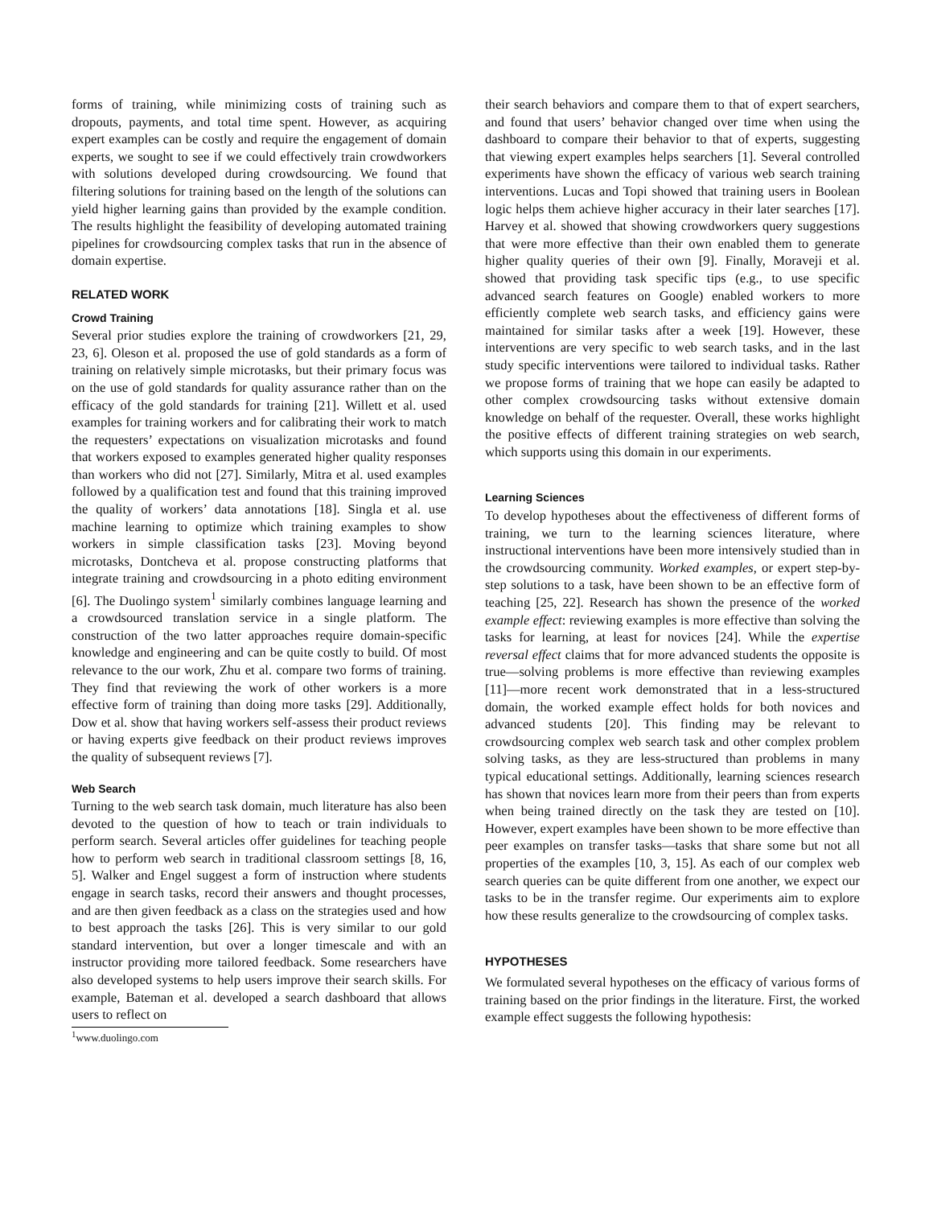forms of training, while minimizing costs of training such as dropouts, payments, and total time spent. However, as acquiring expert examples can be costly and require the engagement of domain experts, we sought to see if we could effectively train crowdworkers with solutions developed during crowdsourcing. We found that filtering solutions for training based on the length of the solutions can yield higher learning gains than provided by the example condition. The results highlight the feasibility of developing automated training pipelines for crowdsourcing complex tasks that run in the absence of domain expertise.
RELATED WORK
Crowd Training
Several prior studies explore the training of crowdworkers [21, 29, 23, 6]. Oleson et al. proposed the use of gold standards as a form of training on relatively simple microtasks, but their primary focus was on the use of gold standards for quality assurance rather than on the efficacy of the gold standards for training [21]. Willett et al. used examples for training workers and for calibrating their work to match the requesters’ expectations on visualization microtasks and found that workers exposed to examples generated higher quality responses than workers who did not [27]. Similarly, Mitra et al. used examples followed by a qualification test and found that this training improved the quality of workers’ data annotations [18]. Singla et al. use machine learning to optimize which training examples to show workers in simple classification tasks [23]. Moving beyond microtasks, Dontcheva et al. propose constructing platforms that integrate training and crowdsourcing in a photo editing environment [6]. The Duolingo system<sup>1</sup> similarly combines language learning and a crowdsourced translation service in a single platform. The construction of the two latter approaches require domain-specific knowledge and engineering and can be quite costly to build. Of most relevance to the our work, Zhu et al. compare two forms of training. They find that reviewing the work of other workers is a more effective form of training than doing more tasks [29]. Additionally, Dow et al. show that having workers self-assess their product reviews or having experts give feedback on their product reviews improves the quality of subsequent reviews [7].
Web Search
Turning to the web search task domain, much literature has also been devoted to the question of how to teach or train individuals to perform search. Several articles offer guidelines for teaching people how to perform web search in traditional classroom settings [8, 16, 5]. Walker and Engel suggest a form of instruction where students engage in search tasks, record their answers and thought processes, and are then given feedback as a class on the strategies used and how to best approach the tasks [26]. This is very similar to our gold standard intervention, but over a longer timescale and with an instructor providing more tailored feedback. Some researchers have also developed systems to help users improve their search skills. For example, Bateman et al. developed a search dashboard that allows users to reflect on
<sup>1</sup> www.duolingo.com
their search behaviors and compare them to that of expert searchers, and found that users’ behavior changed over time when using the dashboard to compare their behavior to that of experts, suggesting that viewing expert examples helps searchers [1]. Several controlled experiments have shown the efficacy of various web search training interventions. Lucas and Topi showed that training users in Boolean logic helps them achieve higher accuracy in their later searches [17]. Harvey et al. showed that showing crowdworkers query suggestions that were more effective than their own enabled them to generate higher quality queries of their own [9]. Finally, Moraveji et al. showed that providing task specific tips (e.g., to use specific advanced search features on Google) enabled workers to more efficiently complete web search tasks, and efficiency gains were maintained for similar tasks after a week [19]. However, these interventions are very specific to web search tasks, and in the last study specific interventions were tailored to individual tasks. Rather we propose forms of training that we hope can easily be adapted to other complex crowdsourcing tasks without extensive domain knowledge on behalf of the requester. Overall, these works highlight the positive effects of different training strategies on web search, which supports using this domain in our experiments.
Learning Sciences
To develop hypotheses about the effectiveness of different forms of training, we turn to the learning sciences literature, where instructional interventions have been more intensively studied than in the crowdsourcing community. Worked examples, or expert step-by-step solutions to a task, have been shown to be an effective form of teaching [25, 22]. Research has shown the presence of the worked example effect: reviewing examples is more effective than solving the tasks for learning, at least for novices [24]. While the expertise reversal effect claims that for more advanced students the opposite is true—solving problems is more effective than reviewing examples [11]—more recent work demonstrated that in a less-structured domain, the worked example effect holds for both novices and advanced students [20]. This finding may be relevant to crowdsourcing complex web search task and other complex problem solving tasks, as they are less-structured than problems in many typical educational settings. Additionally, learning sciences research has shown that novices learn more from their peers than from experts when being trained directly on the task they are tested on [10]. However, expert examples have been shown to be more effective than peer examples on transfer tasks—tasks that share some but not all properties of the examples [10, 3, 15]. As each of our complex web search queries can be quite different from one another, we expect our tasks to be in the transfer regime. Our experiments aim to explore how these results generalize to the crowdsourcing of complex tasks.
HYPOTHESES
We formulated several hypotheses on the efficacy of various forms of training based on the prior findings in the literature. First, the worked example effect suggests the following hypothesis: